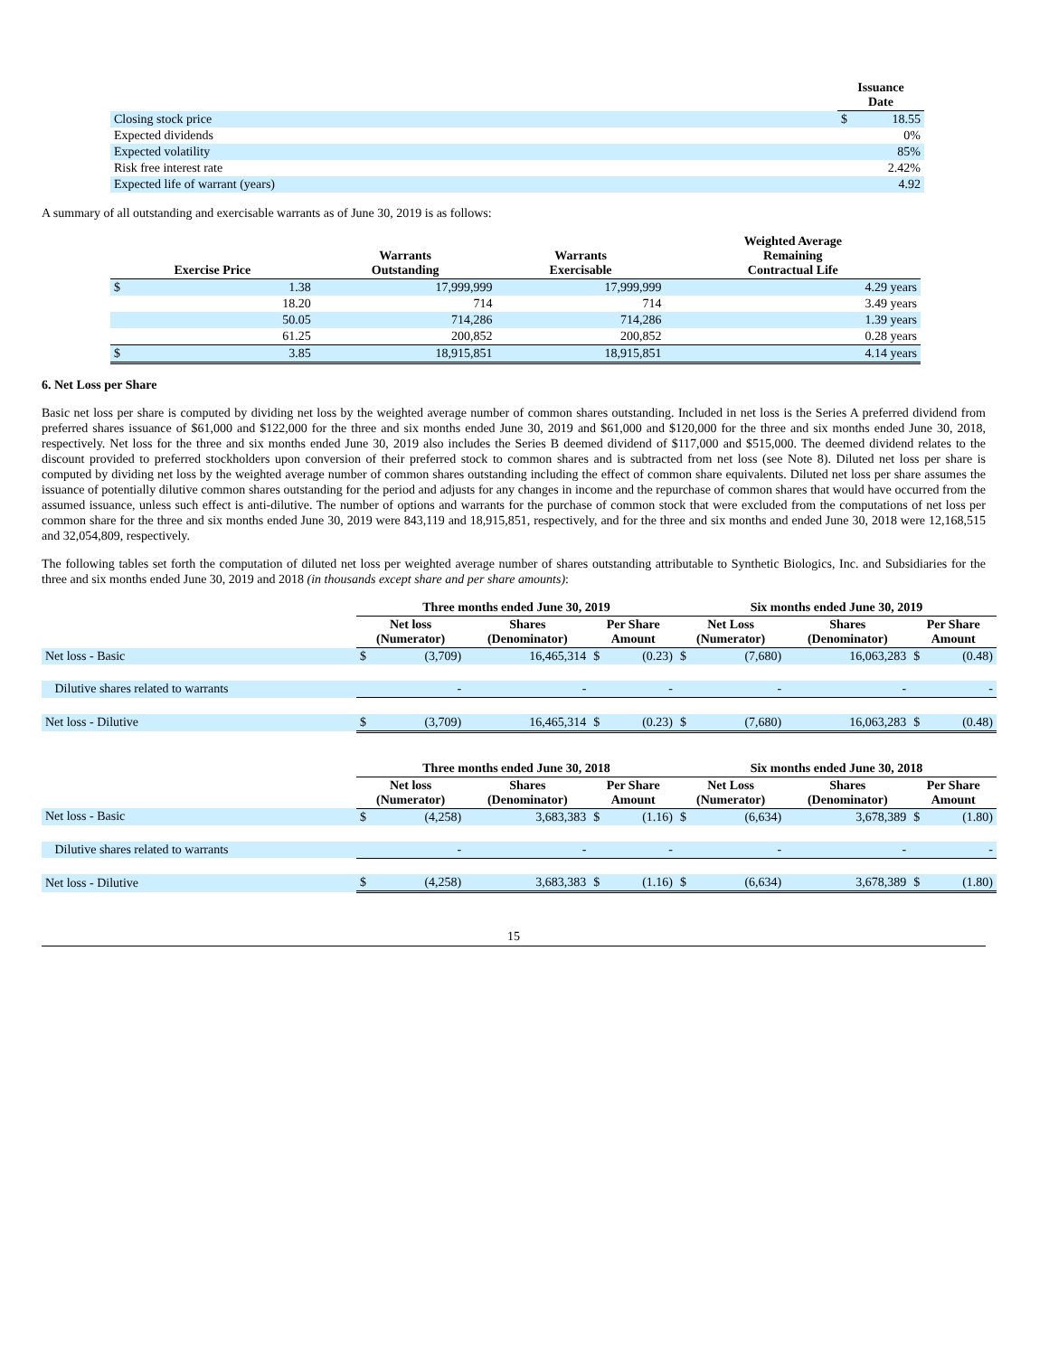| | Issuance Date | |
| --- | --- | --- |
| Closing stock price | $ | 18.55 |
| Expected dividends | | 0% |
| Expected volatility | | 85% |
| Risk free interest rate | | 2.42% |
| Expected life of warrant (years) | | 4.92 |
A summary of all outstanding and exercisable warrants as of June 30, 2019 is as follows:
| Exercise Price | | Warrants Outstanding | Warrants Exercisable | Weighted Average Remaining Contractual Life |
| --- | --- | --- | --- | --- |
| $ | 1.38 | 17,999,999 | 17,999,999 | 4.29 years |
| | 18.20 | 714 | 714 | 3.49 years |
| | 50.05 | 714,286 | 714,286 | 1.39 years |
| | 61.25 | 200,852 | 200,852 | 0.28 years |
| $ | 3.85 | 18,915,851 | 18,915,851 | 4.14 years |
6. Net Loss per Share
Basic net loss per share is computed by dividing net loss by the weighted average number of common shares outstanding. Included in net loss is the Series A preferred dividend from preferred shares issuance of $61,000 and $122,000 for the three and six months ended June 30, 2019 and $61,000 and $120,000 for the three and six months ended June 30, 2018, respectively. Net loss for the three and six months ended June 30, 2019 also includes the Series B deemed dividend of $117,000 and $515,000. The deemed dividend relates to the discount provided to preferred stockholders upon conversion of their preferred stock to common shares and is subtracted from net loss (see Note 8). Diluted net loss per share is computed by dividing net loss by the weighted average number of common shares outstanding including the effect of common share equivalents. Diluted net loss per share assumes the issuance of potentially dilutive common shares outstanding for the period and adjusts for any changes in income and the repurchase of common shares that would have occurred from the assumed issuance, unless such effect is anti-dilutive. The number of options and warrants for the purchase of common stock that were excluded from the computations of net loss per common share for the three and six months ended June 30, 2019 were 843,119 and 18,915,851, respectively, and for the three and six months and ended June 30, 2018 were 12,168,515 and 32,054,809, respectively.
The following tables set forth the computation of diluted net loss per weighted average number of shares outstanding attributable to Synthetic Biologics, Inc. and Subsidiaries for the three and six months ended June 30, 2019 and 2018 (in thousands except share and per share amounts):
| | Three months ended June 30, 2019 | | | | | Six months ended June 30, 2019 | | | | |
| --- | --- | --- | --- | --- | --- | --- | --- | --- | --- | --- |
| | Net loss (Numerator) | | Shares (Denominator) | Per Share Amount | | Net Loss (Numerator) | | Shares (Denominator) | Per Share Amount | |
| Net loss - Basic | $ | (3,709) | 16,465,314 | $ | (0.23) | $ | (7,680) | 16,063,283 | $ | (0.48) |
| Dilutive shares related to warrants | | - | - | | - | | - | - | | - |
| Net loss - Dilutive | $ | (3,709) | 16,465,314 | $ | (0.23) | $ | (7,680) | 16,063,283 | $ | (0.48) |
| | Three months ended June 30, 2018 | | | | | Six months ended June 30, 2018 | | | | |
| --- | --- | --- | --- | --- | --- | --- | --- | --- | --- | --- |
| | Net loss (Numerator) | | Shares (Denominator) | Per Share Amount | | Net Loss (Numerator) | | Shares (Denominator) | Per Share Amount | |
| Net loss - Basic | $ | (4,258) | 3,683,383 | $ | (1.16) | $ | (6,634) | 3,678,389 | $ | (1.80) |
| Dilutive shares related to warrants | | - | - | | - | | - | - | | - |
| Net loss - Dilutive | $ | (4,258) | 3,683,383 | $ | (1.16) | $ | (6,634) | 3,678,389 | $ | (1.80) |
15